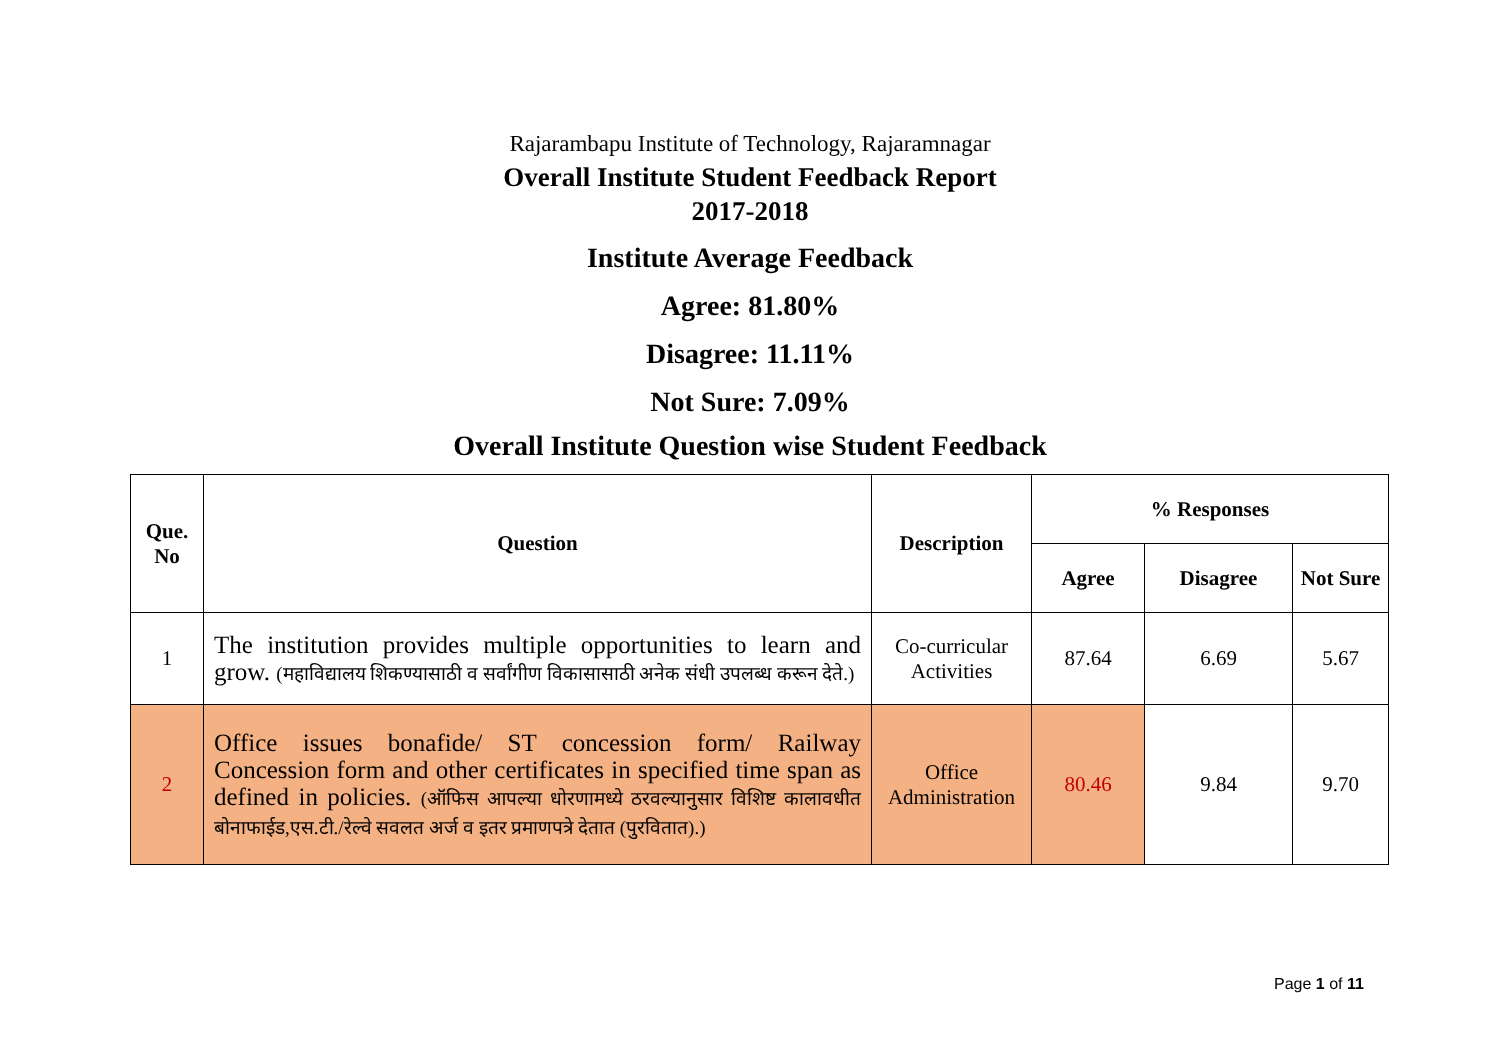Rajarambapu Institute of Technology, Rajaramnagar
Overall Institute Student Feedback Report
2017-2018
Institute Average Feedback
Agree: 81.80%
Disagree: 11.11%
Not Sure: 7.09%
Overall Institute Question wise Student Feedback
| Que. No | Question | Description | % Responses | | |
| --- | --- | --- | --- | --- | --- |
| | | | Agree | Disagree | Not Sure |
| 1 | The institution provides multiple opportunities to learn and grow. (महाविद्यालय शिकण्यासाठी व सर्वांगीण विकासासाठी अनेक संधी उपलब्ध करून देते.) | Co-curricular Activities | 87.64 | 6.69 | 5.67 |
| 2 | Office issues bonafide/ ST concession form/ Railway Concession form and other certificates in specified time span as defined in policies. (ऑफिस आपल्या धोरणामध्ये ठरवल्यानुसार विशिष्ट कालावधीत बोनाफाईड,एस.टी./रेल्वे सवलत अर्ज व इतर प्रमाणपत्रे देतात (पुरवितात).) | Office Administration | 80.46 | 9.84 | 9.70 |
Page 1 of 11